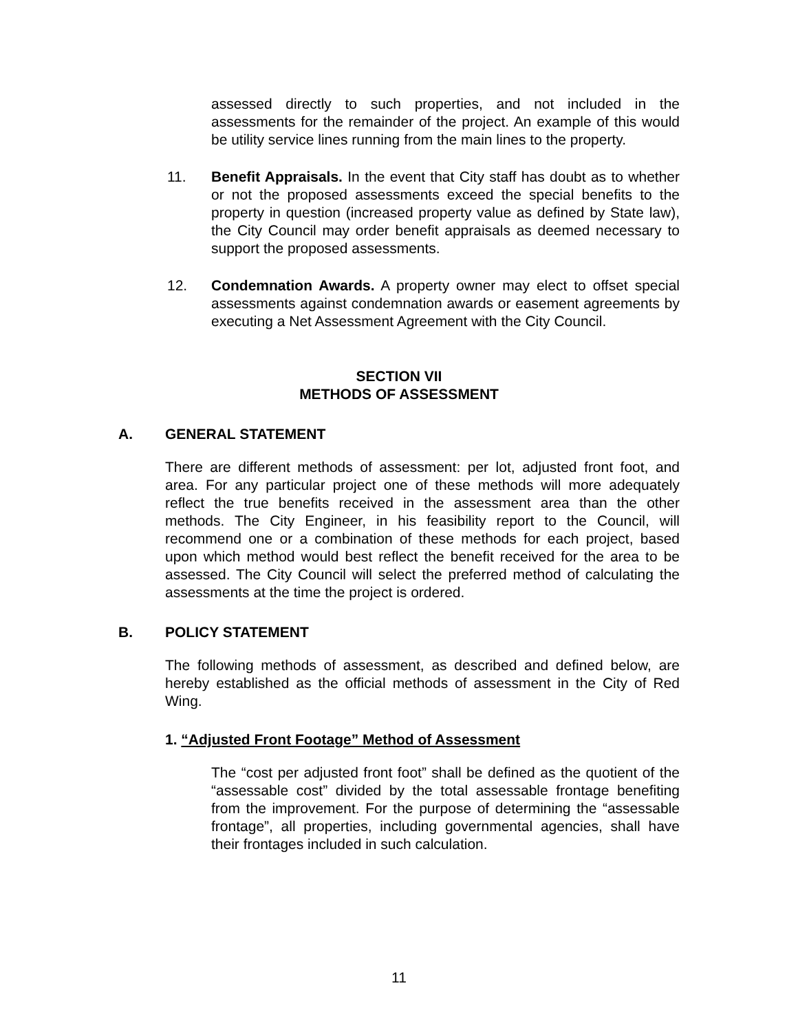assessed directly to such properties, and not included in the assessments for the remainder of the project. An example of this would be utility service lines running from the main lines to the property.
11. Benefit Appraisals. In the event that City staff has doubt as to whether or not the proposed assessments exceed the special benefits to the property in question (increased property value as defined by State law), the City Council may order benefit appraisals as deemed necessary to support the proposed assessments.
12. Condemnation Awards. A property owner may elect to offset special assessments against condemnation awards or easement agreements by executing a Net Assessment Agreement with the City Council.
SECTION VII
METHODS OF ASSESSMENT
A. GENERAL STATEMENT
There are different methods of assessment: per lot, adjusted front foot, and area. For any particular project one of these methods will more adequately reflect the true benefits received in the assessment area than the other methods. The City Engineer, in his feasibility report to the Council, will recommend one or a combination of these methods for each project, based upon which method would best reflect the benefit received for the area to be assessed. The City Council will select the preferred method of calculating the assessments at the time the project is ordered.
B. POLICY STATEMENT
The following methods of assessment, as described and defined below, are hereby established as the official methods of assessment in the City of Red Wing.
1. “Adjusted Front Footage” Method of Assessment
The “cost per adjusted front foot” shall be defined as the quotient of the “assessable cost” divided by the total assessable frontage benefiting from the improvement. For the purpose of determining the “assessable frontage”, all properties, including governmental agencies, shall have their frontages included in such calculation.
11